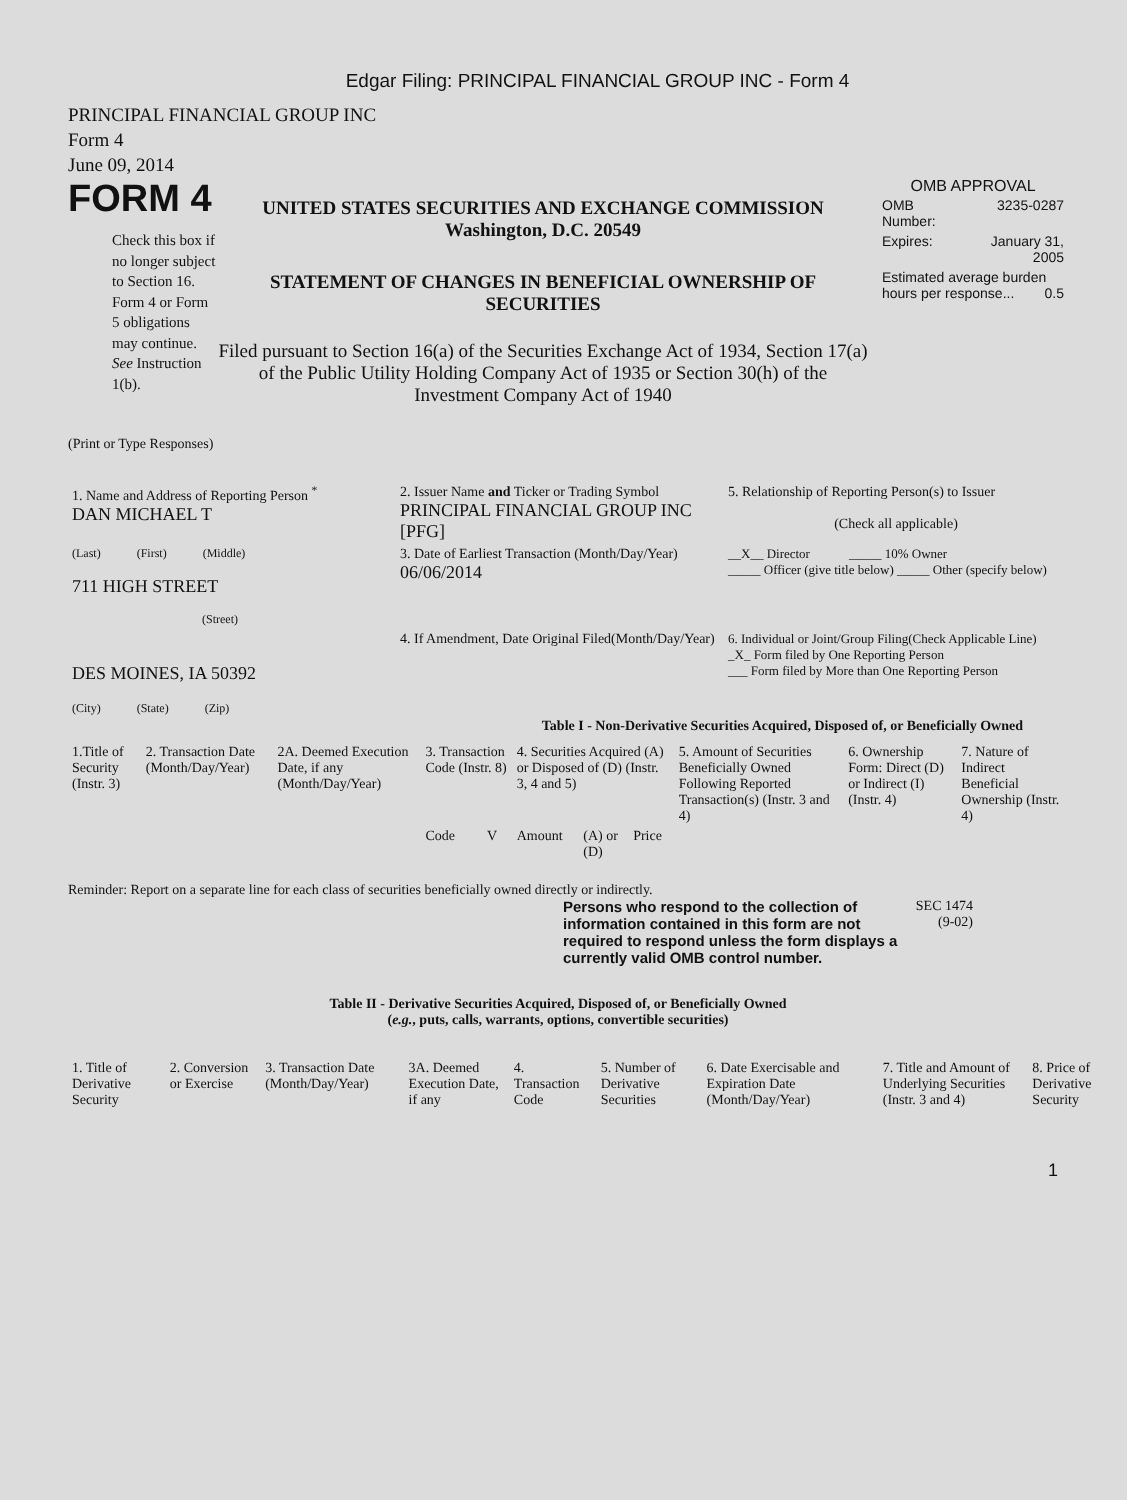Edgar Filing: PRINCIPAL FINANCIAL GROUP INC - Form 4
PRINCIPAL FINANCIAL GROUP INC
Form 4
June 09, 2014
FORM 4
Check this box if no longer subject to Section 16. Form 4 or Form 5 obligations may continue. See Instruction 1(b).
UNITED STATES SECURITIES AND EXCHANGE COMMISSION
Washington, D.C. 20549
STATEMENT OF CHANGES IN BENEFICIAL OWNERSHIP OF SECURITIES
Filed pursuant to Section 16(a) of the Securities Exchange Act of 1934, Section 17(a) of the Public Utility Holding Company Act of 1935 or Section 30(h) of the Investment Company Act of 1940
OMB APPROVAL
| OMB Number: | 3235-0287 |
| Expires: | January 31, 2005 |
| Estimated average burden hours per response... 0.5 | |
(Print or Type Responses)
| 1. Name and Address of Reporting Person <sup>*</sup> DAN MICHAEL T | 2. Issuer Name and Ticker or Trading Symbol PRINCIPAL FINANCIAL GROUP INC [PFG] | 5. Relationship of Reporting Person(s) to Issuer (Check all applicable) |
| (Last) (First) (Middle) 711 HIGH STREET (Street) | 3. Date of Earliest Transaction (Month/Day/Year) 06/06/2014 | __X__ Director _____ 10% Owner _____ Officer (give title below) _____ Other (specify below) |
| DES MOINES, IA 50392 (City) (State) (Zip) | 4. If Amendment, Date Original Filed(Month/Day/Year) | 6. Individual or Joint/Group Filing(Check Applicable Line) _X_ Form filed by One Reporting Person ___ Form filed by More than One Reporting Person |
Table I - Non-Derivative Securities Acquired, Disposed of, or Beneficially Owned
| 1.Title of Security (Instr. 3) | 2. Transaction Date (Month/Day/Year) | 2A. Deemed Execution Date, if any (Month/Day/Year) | 3. Transaction Code (Instr. 8) | | 4. Securities Acquired (A) or Disposed of (D) (Instr. 3, 4 and 5) | | | 5. Amount of Securities Beneficially Owned Following Reported Transaction(s) (Instr. 3 and 4) | 6. Ownership Form: Direct (D) or Indirect (I) (Instr. 4) | 7. Nature of Indirect Beneficial Ownership (Instr. 4) |
| --- | --- | --- | --- | --- | --- | --- | --- | --- | --- | --- |
| | | | Code | V | Amount | (A) or (D) | Price | | | |
Reminder: Report on a separate line for each class of securities beneficially owned directly or indirectly.
Persons who respond to the collection of information contained in this form are not required to respond unless the form displays a currently valid OMB control number.
SEC 1474 (9-02)
Table II - Derivative Securities Acquired, Disposed of, or Beneficially Owned
(e.g., puts, calls, warrants, options, convertible securities)
| 1. Title of Derivative Security | 2. Conversion or Exercise | 3. Transaction Date (Month/Day/Year) | 3A. Deemed Execution Date, if any | 4. Transaction Code | 5. Number of Derivative Securities | 6. Date Exercisable and Expiration Date (Month/Day/Year) | 7. Title and Amount of Underlying Securities (Instr. 3 and 4) | 8. Price of Derivative Security |
| --- | --- | --- | --- | --- | --- | --- | --- | --- |
1